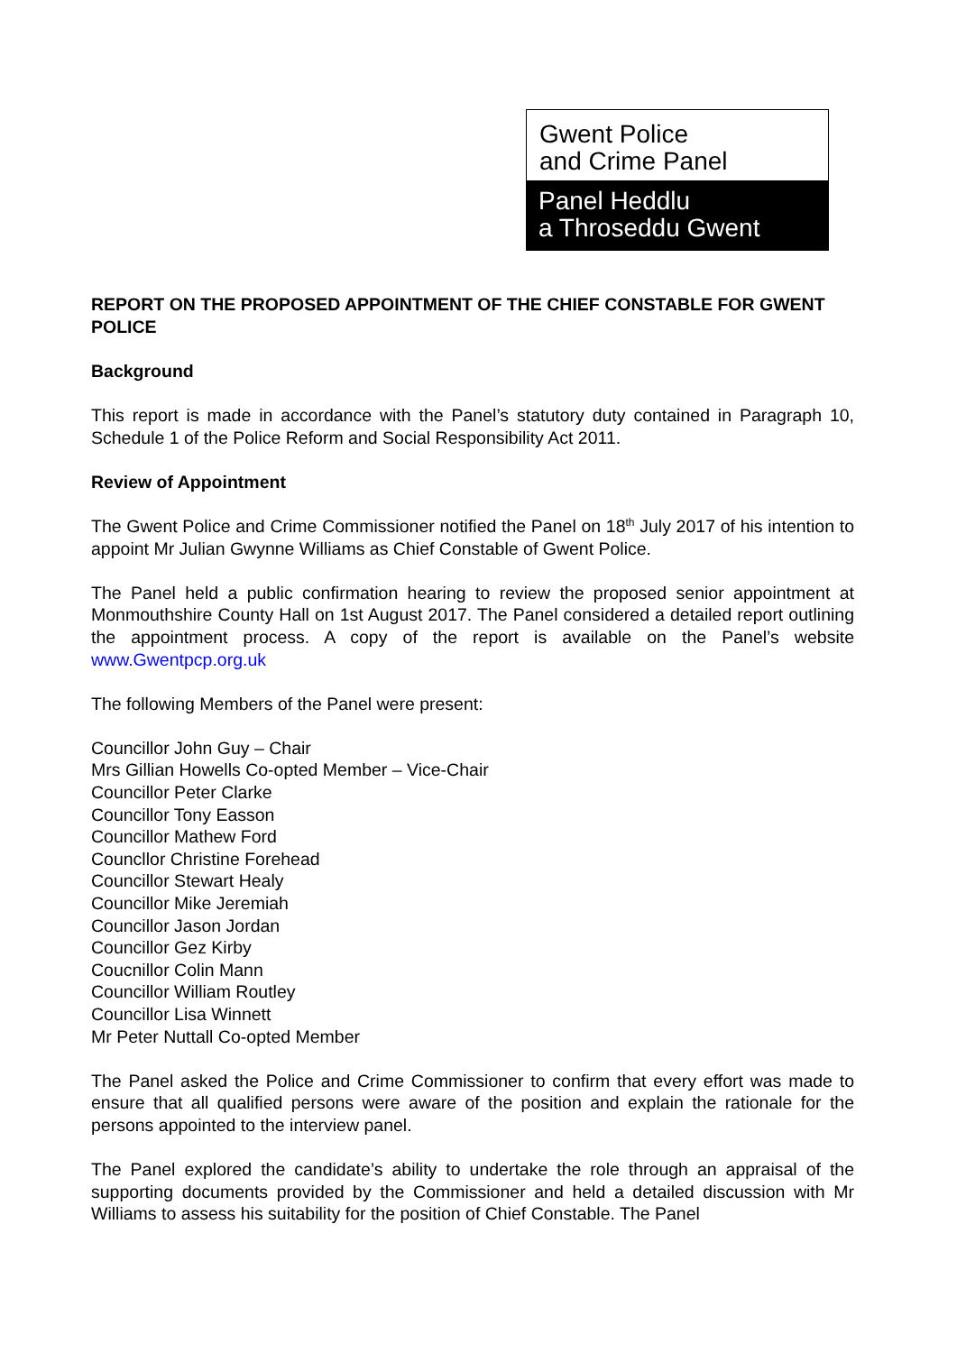Gwent Police
and Crime Panel
Panel Heddlu
a Throseddu Gwent
REPORT ON THE PROPOSED APPOINTMENT OF THE CHIEF CONSTABLE FOR GWENT POLICE
Background
This report is made in accordance with the Panel’s statutory duty contained in Paragraph 10, Schedule 1 of the Police Reform and Social Responsibility Act 2011.
Review of Appointment
The Gwent Police and Crime Commissioner notified the Panel on 18<sup>th</sup> July 2017 of his intention to appoint Mr Julian Gwynne Williams as Chief Constable of Gwent Police.
The Panel held a public confirmation hearing to review the proposed senior appointment at Monmouthshire County Hall on 1st August 2017. The Panel considered a detailed report outlining the appointment process. A copy of the report is available on the Panel’s website www.Gwentpcp.org.uk
The following Members of the Panel were present:
Councillor John Guy – Chair
Mrs Gillian Howells Co-opted Member – Vice-Chair
Councillor Peter Clarke
Councillor Tony Easson
Councillor Mathew Ford
Councllor Christine Forehead
Councillor Stewart Healy
Councillor Mike Jeremiah
Councillor Jason Jordan
Councillor Gez Kirby
Coucnillor Colin Mann
Councillor William Routley
Councillor Lisa Winnett
Mr Peter Nuttall Co-opted Member
The Panel asked the Police and Crime Commissioner to confirm that every effort was made to ensure that all qualified persons were aware of the position and explain the rationale for the persons appointed to the interview panel.
The Panel explored the candidate’s ability to undertake the role through an appraisal of the supporting documents provided by the Commissioner and held a detailed discussion with Mr Williams to assess his suitability for the position of Chief Constable. The Panel